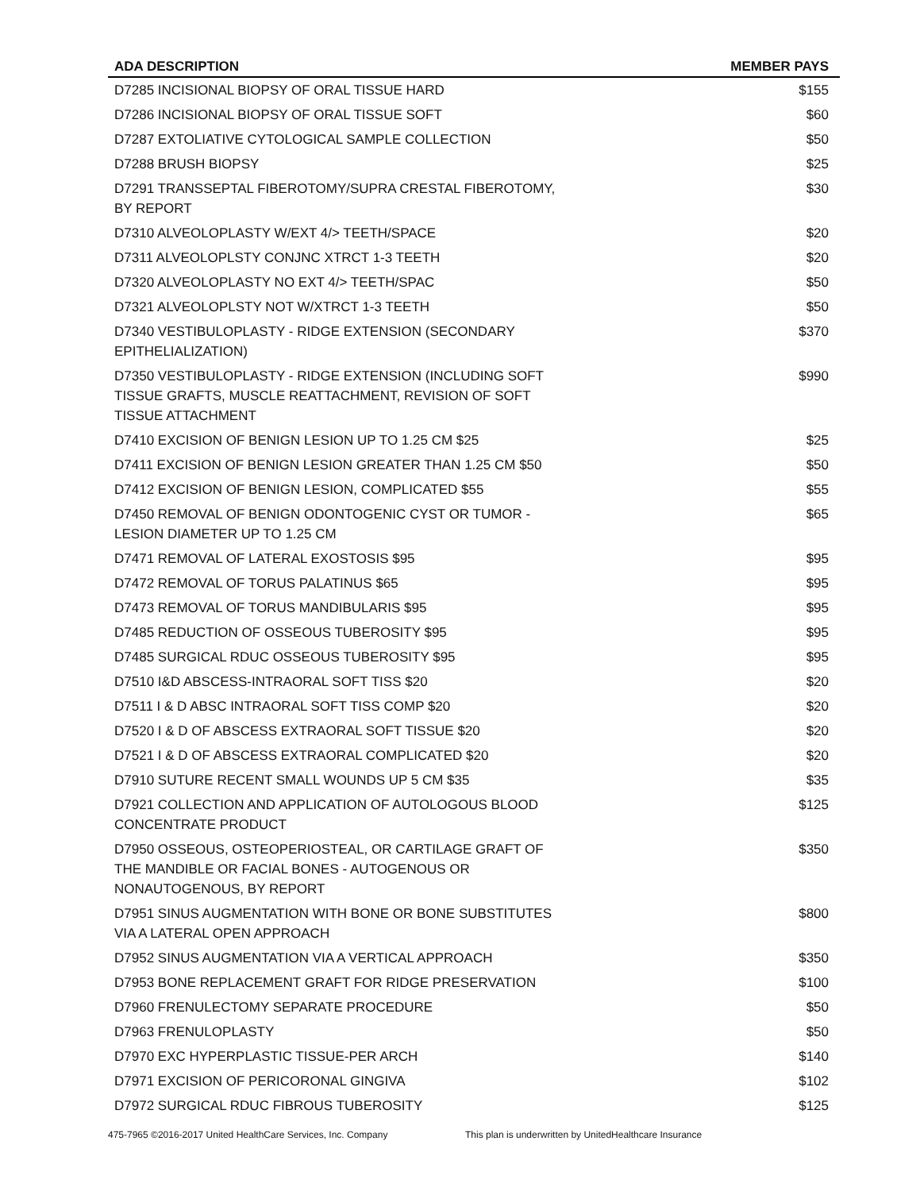| ADA DESCRIPTION | MEMBER PAYS |
| --- | --- |
| D7285 INCISIONAL BIOPSY OF ORAL TISSUE HARD | $155 |
| D7286 INCISIONAL BIOPSY OF ORAL TISSUE SOFT | $60 |
| D7287 EXTOLIATIVE CYTOLOGICAL SAMPLE COLLECTION | $50 |
| D7288 BRUSH BIOPSY | $25 |
| D7291 TRANSSEPTAL FIBEROTOMY/SUPRA CRESTAL FIBEROTOMY, BY REPORT | $30 |
| D7310 ALVEOLOPLASTY W/EXT 4/> TEETH/SPACE | $20 |
| D7311 ALVEOLOPLSTY CONJNC XTRCT 1-3 TEETH | $20 |
| D7320 ALVEOLOPLASTY NO EXT 4/> TEETH/SPAC | $50 |
| D7321 ALVEOLOPLSTY NOT W/XTRCT 1-3 TEETH | $50 |
| D7340 VESTIBULOPLASTY - RIDGE EXTENSION (SECONDARY EPITHELIALIZATION) | $370 |
| D7350 VESTIBULOPLASTY - RIDGE EXTENSION (INCLUDING SOFT TISSUE GRAFTS, MUSCLE REATTACHMENT, REVISION OF SOFT TISSUE ATTACHMENT | $990 |
| D7410 EXCISION OF BENIGN LESION UP TO 1.25 CM $25 | $25 |
| D7411 EXCISION OF BENIGN LESION GREATER THAN 1.25 CM $50 | $50 |
| D7412 EXCISION OF BENIGN LESION, COMPLICATED $55 | $55 |
| D7450 REMOVAL OF BENIGN ODONTOGENIC CYST OR TUMOR - LESION DIAMETER UP TO 1.25 CM | $65 |
| D7471 REMOVAL OF LATERAL EXOSTOSIS $95 | $95 |
| D7472 REMOVAL OF TORUS PALATINUS $65 | $95 |
| D7473 REMOVAL OF TORUS MANDIBULARIS $95 | $95 |
| D7485 REDUCTION OF OSSEOUS TUBEROSITY $95 | $95 |
| D7485 SURGICAL RDUC OSSEOUS TUBEROSITY $95 | $95 |
| D7510 I&D ABSCESS-INTRAORAL SOFT TISS $20 | $20 |
| D7511 I & D ABSC INTRAORAL SOFT TISS COMP $20 | $20 |
| D7520 I & D OF ABSCESS EXTRAORAL SOFT TISSUE $20 | $20 |
| D7521 I & D OF ABSCESS EXTRAORAL COMPLICATED $20 | $20 |
| D7910 SUTURE RECENT SMALL WOUNDS UP 5 CM $35 | $35 |
| D7921 COLLECTION AND APPLICATION OF AUTOLOGOUS BLOOD CONCENTRATE PRODUCT | $125 |
| D7950 OSSEOUS, OSTEOPERIOSTEAL, OR CARTILAGE GRAFT OF THE MANDIBLE OR FACIAL BONES - AUTOGENOUS OR NONAUTOGENOUS, BY REPORT | $350 |
| D7951 SINUS AUGMENTATION WITH BONE OR BONE SUBSTITUTES VIA A LATERAL OPEN APPROACH | $800 |
| D7952 SINUS AUGMENTATION VIA A VERTICAL APPROACH | $350 |
| D7953 BONE REPLACEMENT GRAFT FOR RIDGE PRESERVATION | $100 |
| D7960 FRENULECTOMY SEPARATE PROCEDURE | $50 |
| D7963 FRENULOPLASTY | $50 |
| D7970 EXC HYPERPLASTIC TISSUE-PER ARCH | $140 |
| D7971 EXCISION OF PERICORONAL GINGIVA | $102 |
| D7972 SURGICAL RDUC FIBROUS TUBEROSITY | $125 |
475-7965 ©2016-2017 United HealthCare Services, Inc. Company
This plan is underwritten by UnitedHealthcare Insurance